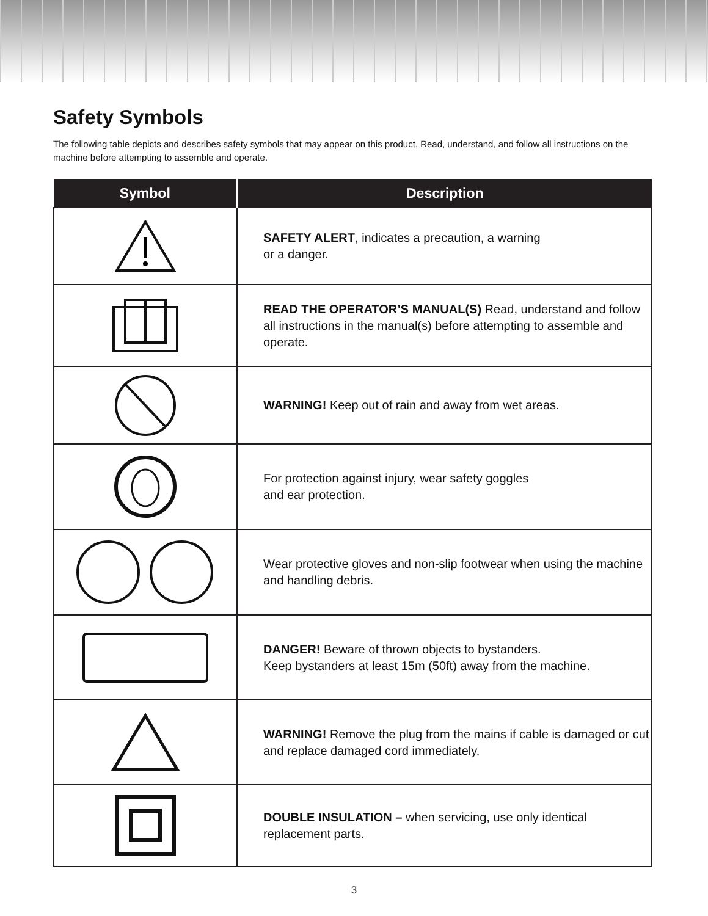Safety Symbols
The following table depicts and describes safety symbols that may appear on this product. Read, understand, and follow all instructions on the machine before attempting to assemble and operate.
| Symbol | Description |
| --- | --- |
| | SAFETY ALERT , indicates a precaution, a warning or a danger. |
| | READ THE OPERATOR’S MANUAL(S) Read, understand and follow all instructions in the manual(s) before attempting to assemble and operate. |
| | WARNING! Keep out of rain and away from wet areas. |
| | For protection against injury, wear safety goggles and ear protection. |
| | Wear protective gloves and non-slip footwear when using the machine and handling debris. |
| | DANGER! Beware of thrown objects to bystanders. Keep bystanders at least 15m (50ft) away from the machine. |
| | WARNING! Remove the plug from the mains if cable is damaged or cut and replace damaged cord immediately. |
| | DOUBLE INSULATION – when servicing, use only identical replacement parts. |
3